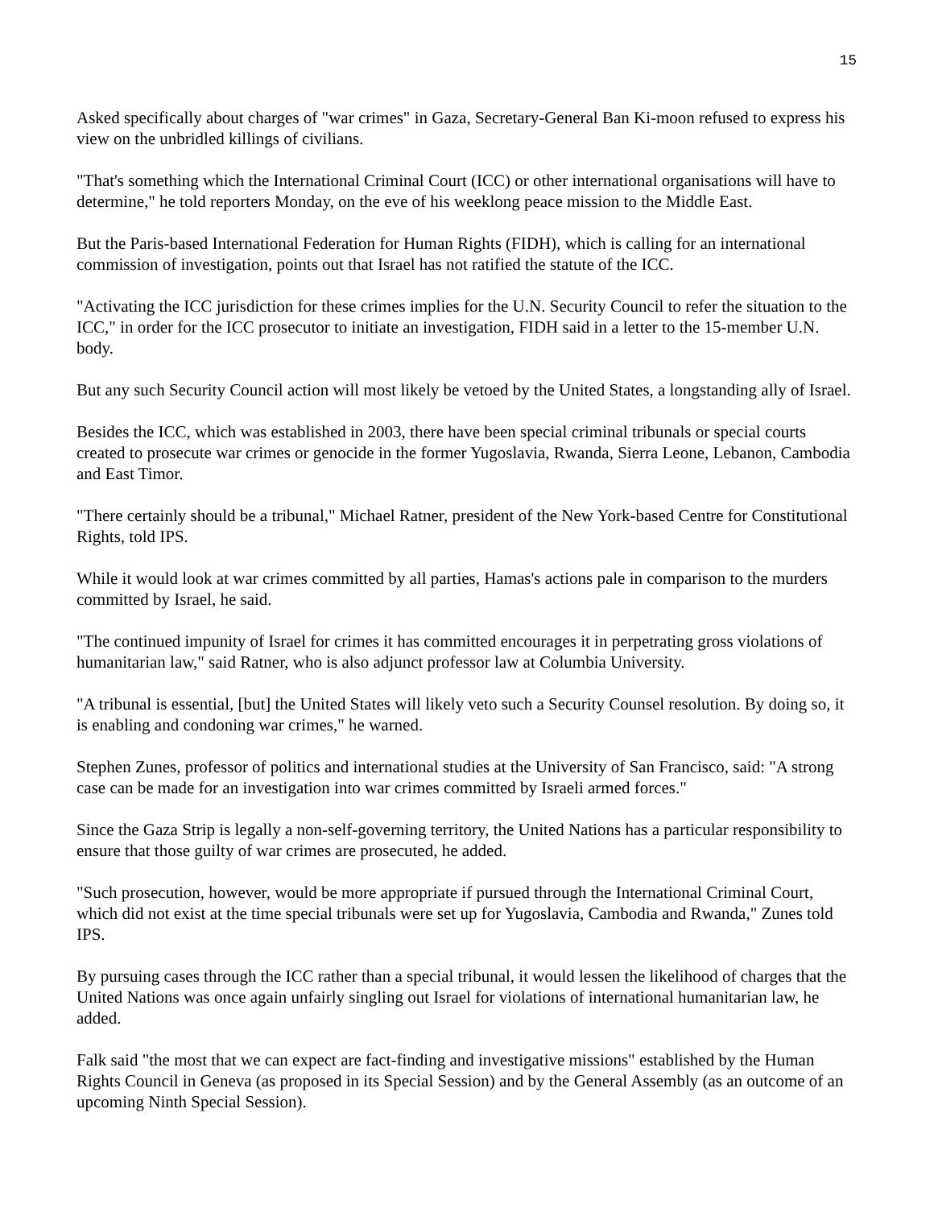15
Asked specifically about charges of "war crimes" in Gaza, Secretary-General Ban Ki-moon refused to express his view on the unbridled killings of civilians.
"That's something which the International Criminal Court (ICC) or other international organisations will have to determine," he told reporters Monday, on the eve of his weeklong peace mission to the Middle East.
But the Paris-based International Federation for Human Rights (FIDH), which is calling for an international commission of investigation, points out that Israel has not ratified the statute of the ICC.
"Activating the ICC jurisdiction for these crimes implies for the U.N. Security Council to refer the situation to the ICC," in order for the ICC prosecutor to initiate an investigation, FIDH said in a letter to the 15-member U.N. body.
But any such Security Council action will most likely be vetoed by the United States, a longstanding ally of Israel.
Besides the ICC, which was established in 2003, there have been special criminal tribunals or special courts created to prosecute war crimes or genocide in the former Yugoslavia, Rwanda, Sierra Leone, Lebanon, Cambodia and East Timor.
"There certainly should be a tribunal," Michael Ratner, president of the New York-based Centre for Constitutional Rights, told IPS.
While it would look at war crimes committed by all parties, Hamas's actions pale in comparison to the murders committed by Israel, he said.
"The continued impunity of Israel for crimes it has committed encourages it in perpetrating gross violations of humanitarian law," said Ratner, who is also adjunct professor law at Columbia University.
"A tribunal is essential, [but] the United States will likely veto such a Security Counsel resolution. By doing so, it is enabling and condoning war crimes," he warned.
Stephen Zunes, professor of politics and international studies at the University of San Francisco, said: "A strong case can be made for an investigation into war crimes committed by Israeli armed forces."
Since the Gaza Strip is legally a non-self-governing territory, the United Nations has a particular responsibility to ensure that those guilty of war crimes are prosecuted, he added.
"Such prosecution, however, would be more appropriate if pursued through the International Criminal Court, which did not exist at the time special tribunals were set up for Yugoslavia, Cambodia and Rwanda," Zunes told IPS.
By pursuing cases through the ICC rather than a special tribunal, it would lessen the likelihood of charges that the United Nations was once again unfairly singling out Israel for violations of international humanitarian law, he added.
Falk said "the most that we can expect are fact-finding and investigative missions" established by the Human Rights Council in Geneva (as proposed in its Special Session) and by the General Assembly (as an outcome of an upcoming Ninth Special Session).